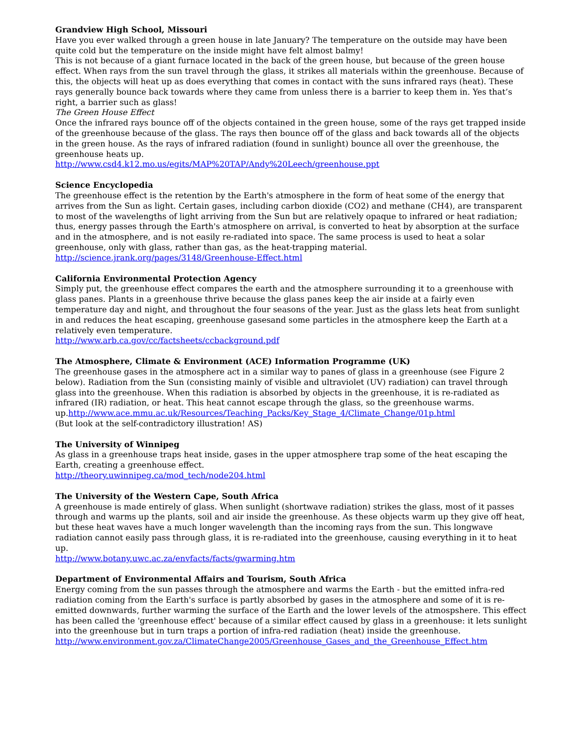Grandview High School, Missouri
Have you ever walked through a green house in late January? The temperature on the outside may have been quite cold but the temperature on the inside might have felt almost balmy!
This is not because of a giant furnace located in the back of the green house, but because of the green house effect. When rays from the sun travel through the glass, it strikes all materials within the greenhouse. Because of this, the objects will heat up as does everything that comes in contact with the suns infrared rays (heat). These rays generally bounce back towards where they came from unless there is a barrier to keep them in. Yes that’s right, a barrier such as glass!
The Green House Effect
Once the infrared rays bounce off of the objects contained in the green house, some of the rays get trapped inside of the greenhouse because of the glass. The rays then bounce off of the glass and back towards all of the objects in the green house. As the rays of infrared radiation (found in sunlight) bounce all over the greenhouse, the greenhouse heats up.
http://www.csd4.k12.mo.us/egits/MAP%20TAP/Andy%20Leech/greenhouse.ppt
Science Encyclopedia
The greenhouse effect is the retention by the Earth's atmosphere in the form of heat some of the energy that arrives from the Sun as light. Certain gases, including carbon dioxide (CO2) and methane (CH4), are transparent to most of the wavelengths of light arriving from the Sun but are relatively opaque to infrared or heat radiation; thus, energy passes through the Earth's atmosphere on arrival, is converted to heat by absorption at the surface and in the atmosphere, and is not easily re-radiated into space. The same process is used to heat a solar greenhouse, only with glass, rather than gas, as the heat-trapping material.
http://science.jrank.org/pages/3148/Greenhouse-Effect.html
California Environmental Protection Agency
Simply put, the greenhouse effect compares the earth and the atmosphere surrounding it to a greenhouse with glass panes. Plants in a greenhouse thrive because the glass panes keep the air inside at a fairly even temperature day and night, and throughout the four seasons of the year. Just as the glass lets heat from sunlight in and reduces the heat escaping, greenhouse gasesand some particles in the atmosphere keep the Earth at a relatively even temperature.
http://www.arb.ca.gov/cc/factsheets/ccbackground.pdf
The Atmosphere, Climate & Environment (ACE) Information Programme (UK)
The greenhouse gases in the atmosphere act in a similar way to panes of glass in a greenhouse (see Figure 2 below). Radiation from the Sun (consisting mainly of visible and ultraviolet (UV) radiation) can travel through glass into the greenhouse. When this radiation is absorbed by objects in the greenhouse, it is re-radiated as infrared (IR) radiation, or heat. This heat cannot escape through the glass, so the greenhouse warms. up.http://www.ace.mmu.ac.uk/Resources/Teaching_Packs/Key_Stage_4/Climate_Change/01p.html
(But look at the self-contradictory illustration! AS)
The University of Winnipeg
As glass in a greenhouse traps heat inside, gases in the upper atmosphere trap some of the heat escaping the Earth, creating a greenhouse effect.
http://theory.uwinnipeg.ca/mod_tech/node204.html
The University of the Western Cape, South Africa
A greenhouse is made entirely of glass. When sunlight (shortwave radiation) strikes the glass, most of it passes through and warms up the plants, soil and air inside the greenhouse. As these objects warm up they give off heat, but these heat waves have a much longer wavelength than the incoming rays from the sun. This longwave radiation cannot easily pass through glass, it is re-radiated into the greenhouse, causing everything in it to heat up.
http://www.botany.uwc.ac.za/envfacts/facts/gwarming.htm
Department of Environmental Affairs and Tourism, South Africa
Energy coming from the sun passes through the atmosphere and warms the Earth - but the emitted infra-red radiation coming from the Earth's surface is partly absorbed by gases in the atmosphere and some of it is re-emitted downwards, further warming the surface of the Earth and the lower levels of the atmospshere. This effect has been called the 'greenhouse effect' because of a similar effect caused by glass in a greenhouse: it lets sunlight into the greenhouse but in turn traps a portion of infra-red radiation (heat) inside the greenhouse.
http://www.environment.gov.za/ClimateChange2005/Greenhouse_Gases_and_the_Greenhouse_Effect.htm